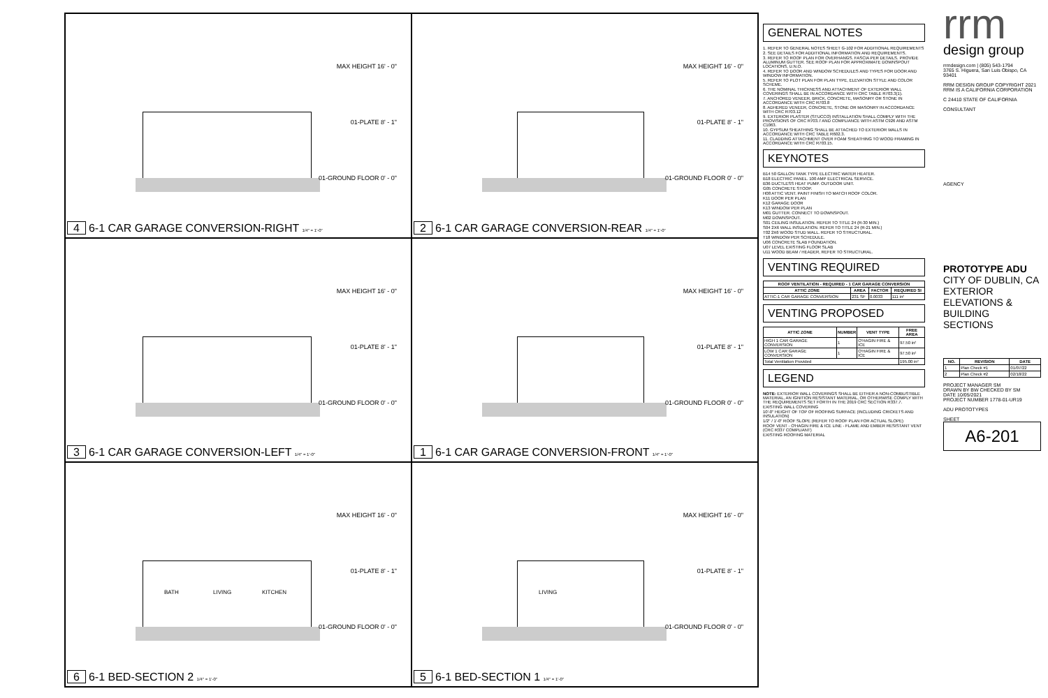MAX HEIGHT 16' - 0"
01-PLATE 8' - 1"
01-GROUND FLOOR 0' - 0"
4 6-1 CAR GARAGE CONVERSION-RIGHT 1/4" = 1'-0"
MAX HEIGHT 16' - 0"
01-PLATE 8' - 1"
01-GROUND FLOOR 0' - 0"
2 6-1 CAR GARAGE CONVERSION-REAR 1/4" = 1'-0"
MAX HEIGHT 16' - 0"
01-PLATE 8' - 1"
01-GROUND FLOOR 0' - 0"
3 6-1 CAR GARAGE CONVERSION-LEFT 1/4" = 1'-0"
MAX HEIGHT 16' - 0"
01-PLATE 8' - 1"
01-GROUND FLOOR 0' - 0"
1 6-1 CAR GARAGE CONVERSION-FRONT 1/4" = 1'-0"
BATH LIVING KITCHEN
MAX HEIGHT 16' - 0"
01-PLATE 8' - 1"
01-GROUND FLOOR 0' - 0"
6 6-1 BED-SECTION 2 1/4" = 1'-0"
LIVING
MAX HEIGHT 16' - 0"
01-PLATE 8' - 1"
01-GROUND FLOOR 0' - 0"
5 6-1 BED-SECTION 1 1/4" = 1'-0"
GENERAL NOTES
1. REFER TO GENERAL NOTES SHEET G-102 FOR ADDITIONAL REQUIREMENTS
2. SEE DETAILS FOR ADDITIONAL INFORMATION AND REQUIREMENTS.
3. REFER TO ROOF PLAN FOR OVERHANGS. FASCIA PER DETAILS. PROVIDE ALUMINUM GUTTER. SEE ROOF PLAN FOR APPROXIMATE DOWNSPOUT LOCATIONS, U.N.O.
4. REFER TO DOOR AND WINDOW SCHEDULES AND TYPES FOR DOOR AND WINDOW INFORMATION.
5. REFER TO PLOT PLAN FOR PLAN TYPE, ELEVATION STYLE AND COLOR SCHEME.
6. THE NOMINAL THICKNESS AND ATTACHMENT OF EXTERIOR WALL COVERINGS SHALL BE IN ACCORDANCE WITH CRC TABLE R703.3(1).
7. ANCHORED VENEER, BRICK, CONCRETE, MASONRY OR STONE IN ACCORDANCE WITH CRC R703.8
8. ADHERED VENEER, CONCRETE, STONE OR MASONRY IN ACCORDANCE WITH CRC R703.12
9. EXTERIOR PLASTER (STUCCO) INSTALLATION SHALL COMPLY WITH THE PROVISIONS OF CRC R703.7 AND COMPLIANCE WITH ASTM C926 AND ASTM C1063.
10. GYPSUM SHEATHING SHALL BE ATTACHED TO EXTERIOR WALLS IN ACCORDANCE WITH CRC TABLE R602.3.
11. CLADDING ATTACHMENT OVER FOAM SHEATHING TO WOOD FRAMING IN ACCORDANCE WITH CRC R703.15.
KEYNOTES
B14 50 GALLON TANK TYPE ELECTRIC WATER HEATER.
B18 ELECTRIC PANEL. 100 AMP ELECTRICAL SERVICE.
B36 DUCTLESS HEAT PUMP. OUTDOOR UNIT.
G05 CONCRETE STOOP.
H08 ATTIC VENT. PAINT FINISH TO MATCH ROOF COLOR.
K11 DOOR PER PLAN
K12 GARAGE DOOR
K13 WINDOW PER PLAN
M01 GUTTER. CONNECT TO DOWNSPOUT.
M02 DOWNSPOUT.
S01 CEILING INSULATION. REFER TO TITLE 24 (R-30 MIN.)
S04 2X6 WALL INSULATION. REFER TO TITLE 24 (R-21 MIN.)
T02 2X6 WOOD STUD WALL. REFER TO STRUCTURAL.
T18 WINDOW PER SCHEDULE.
U06 CONCRETE SLAB FOUNDATION.
U07 LEVEL EXISTING FLOOR SLAB
U11 WOOD BEAM / HEADER, REFER TO STRUCTURAL.
VENTING REQUIRED
| ROOF VENTILATION - REQUIRED - 1 CAR GARAGE CONVERSION | | | |
| --- | --- | --- | --- |
| ATTIC ZONE | AREA | FACTOR | REQUIRED SI |
| ATTIC-1 CAR GARAGE CONVERSION | 231 SF | 0.0033 | 111 in² |
VENTING PROPOSED
| ATTIC ZONE | NUMBER | VENT TYPE | FREE AREA |
| --- | --- | --- | --- |
| HIGH 1 CAR GARAGE CONVERSION | 1 | O'HAGIN FIRE & ICE | 97.50 in² |
| LOW 1 CAR GARAGE CONVERSION | 1 | O'HAGIN FIRE & ICE | 97.50 in² |
| Total Ventilation Provided | | | 195.00 in² |
LEGEND
NOTE: EXTERIOR WALL COVERINGS SHALL BE EITHER A NON-COMBUSTIBLE MATERIAL, AN IGNITION RESISTANT MATERIAL, OR OTHERWISE COMPLY WITH THE REQUIREMENTS SET FORTH IN THE 2019 CRC SECTION R337.7.
EXISTING WALL COVERING
10'-0" HEIGHT OF TOP OF ROOFING SURFACE (INCLUDING CRICKETS AND INSULATION)
1/2" / 1'-0" ROOF SLOPE (REFER TO ROOF PLAN FOR ACTUAL SLOPE)
ROOF VENT - O'HAGIN FIRE & ICE LINE - FLAME AND EMBER RESISTANT VENT (CRC R337 COMPLIANT)
EXISTING ROOFING MATERIAL
rrm
design group
rrmdesign.com | (805) 543-1794
3765 S. Higuera, San Luis Obispo, CA 93401
RRM DESIGN GROUP COPYRIGHT 2021
RRM IS A CALIFORNIA CORPORATION
C 24410 STATE OF CALIFORNIA
CONSULTANT
AGENCY
PROTOTYPE ADU
CITY OF DUBLIN, CA
EXTERIOR ELEVATIONS & BUILDING SECTIONS
| NO. | REVISION | DATE |
| --- | --- | --- |
| 1 | Plan Check #1 | 01/07/22 |
| 2 | Plan Check #2 | 02/18/22 |
PROJECT MANAGER SM
DRAWN BY BW CHECKED BY SM
DATE 10/05/2021
PROJECT NUMBER 1778-01-UR19
ADU PROTOTYPES
SHEET
A6-201